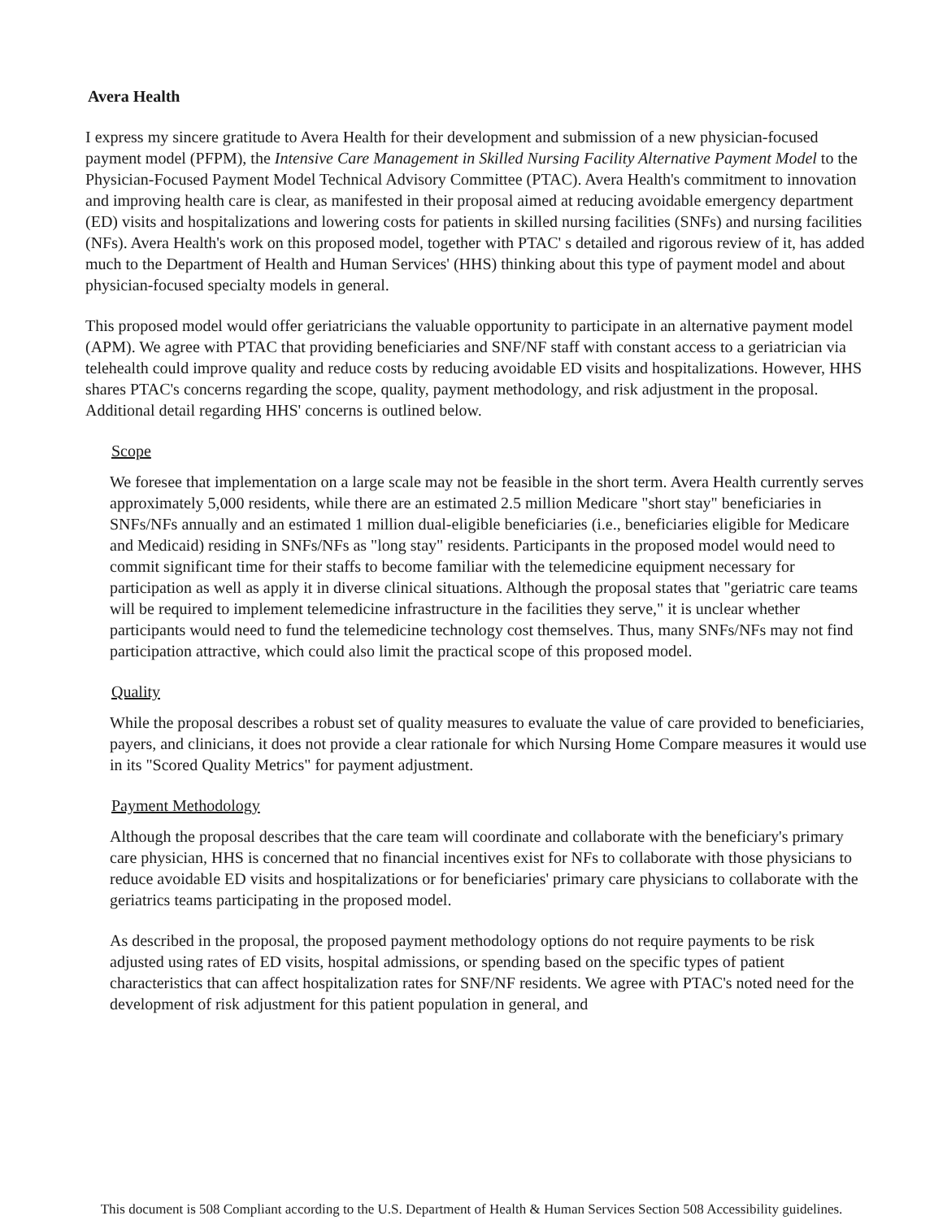Avera Health
I express my sincere gratitude to Avera Health for their development and submission of a new physician-focused payment model (PFPM), the Intensive Care Management in Skilled Nursing Facility Alternative Payment Model to the Physician-Focused Payment Model Technical Advisory Committee (PTAC). Avera Health's commitment to innovation and improving health care is clear, as manifested in their proposal aimed at reducing avoidable emergency department (ED) visits and hospitalizations and lowering costs for patients in skilled nursing facilities (SNFs) and nursing facilities (NFs). Avera Health's work on this proposed model, together with PTAC' s detailed and rigorous review of it, has added much to the Department of Health and Human Services' (HHS) thinking about this type of payment model and about physician-focused specialty models in general.
This proposed model would offer geriatricians the valuable opportunity to participate in an alternative payment model (APM). We agree with PTAC that providing beneficiaries and SNF/NF staff with constant access to a geriatrician via telehealth could improve quality and reduce costs by reducing avoidable ED visits and hospitalizations. However, HHS shares PTAC's concerns regarding the scope, quality, payment methodology, and risk adjustment in the proposal. Additional detail regarding HHS' concerns is outlined below.
Scope
We foresee that implementation on a large scale may not be feasible in the short term. Avera Health currently serves approximately 5,000 residents, while there are an estimated 2.5 million Medicare "short stay" beneficiaries in SNFs/NFs annually and an estimated 1 million dual-eligible beneficiaries (i.e., beneficiaries eligible for Medicare and Medicaid) residing in SNFs/NFs as "long stay" residents. Participants in the proposed model would need to commit significant time for their staffs to become familiar with the telemedicine equipment necessary for participation as well as apply it in diverse clinical situations. Although the proposal states that "geriatric care teams will be required to implement telemedicine infrastructure in the facilities they serve," it is unclear whether participants would need to fund the telemedicine technology cost themselves. Thus, many SNFs/NFs may not find participation attractive, which could also limit the practical scope of this proposed model.
Quality
While the proposal describes a robust set of quality measures to evaluate the value of care provided to beneficiaries, payers, and clinicians, it does not provide a clear rationale for which Nursing Home Compare measures it would use in its "Scored Quality Metrics" for payment adjustment.
Payment Methodology
Although the proposal describes that the care team will coordinate and collaborate with the beneficiary's primary care physician, HHS is concerned that no financial incentives exist for NFs to collaborate with those physicians to reduce avoidable ED visits and hospitalizations or for beneficiaries' primary care physicians to collaborate with the geriatrics teams participating in the proposed model.
As described in the proposal, the proposed payment methodology options do not require payments to be risk adjusted using rates of ED visits, hospital admissions, or spending based on the specific types of patient characteristics that can affect hospitalization rates for SNF/NF residents. We agree with PTAC's noted need for the development of risk adjustment for this patient population in general, and
This document is 508 Compliant according to the U.S. Department of Health & Human Services Section 508 Accessibility guidelines.